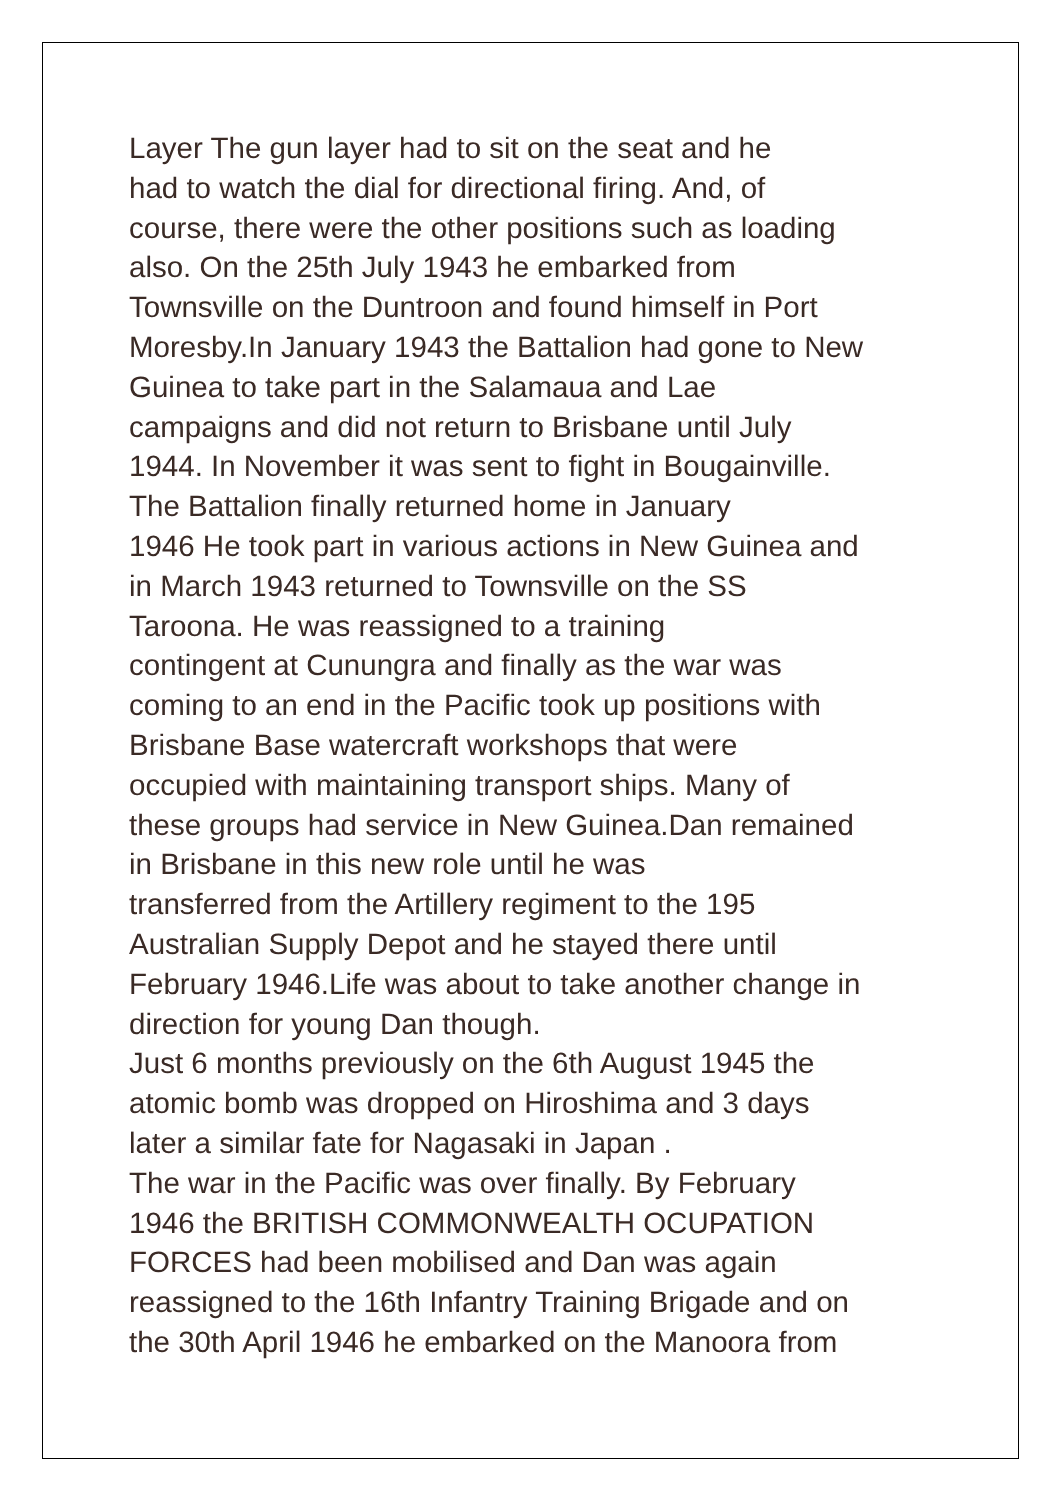Layer The gun layer had to sit on the seat and he
had to watch the dial for directional firing. And, of
course, there were the other positions such as loading
also. On the 25th July 1943 he embarked from
Townsville on the Duntroon and found himself in Port
Moresby.In January 1943 the Battalion had gone to New
Guinea to take part in the Salamaua and Lae
campaigns and did not return to Brisbane until July
1944. In November it was sent to fight in Bougainville.
The Battalion finally returned home in January
1946 He took part in various actions in New Guinea and
in March 1943 returned to Townsville on the SS
Taroona. He was reassigned to a training
contingent at Cunungra and finally as the war was
coming to an end in the Pacific took up positions with
Brisbane Base watercraft workshops that were
occupied with maintaining transport ships. Many of
these groups had service in New Guinea.Dan remained
in Brisbane in this new role until he was
transferred from the Artillery regiment to the 195
Australian Supply Depot and he stayed there until
February 1946.Life was about to take another change in
direction for young Dan though.
Just 6 months previously on the 6th August 1945 the
atomic bomb was dropped on Hiroshima and 3 days
later a similar fate for Nagasaki in Japan .
The war in the Pacific was over finally. By February
1946 the BRITISH COMMONWEALTH OCUPATION
FORCES had been mobilised and Dan was again
reassigned to the 16th Infantry Training Brigade and on
the 30th April 1946 he embarked on the Manoora from